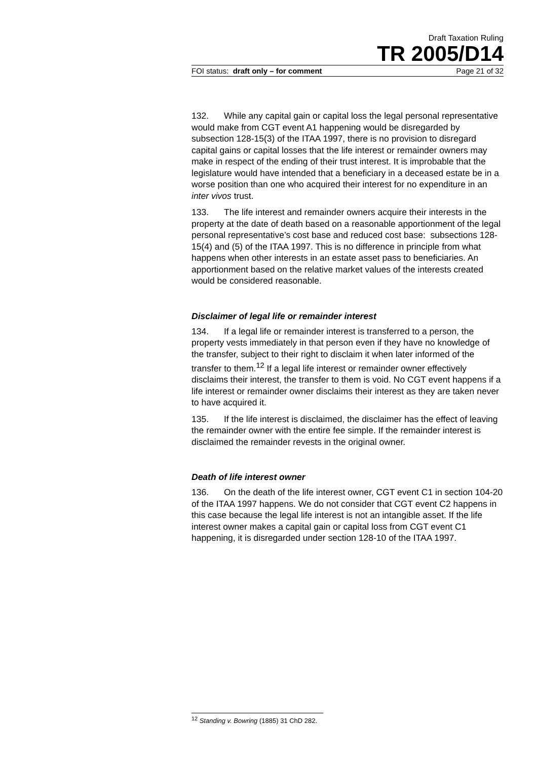Draft Taxation Ruling
TR 2005/D14
FOI status: draft only – for comment Page 21 of 32
132. While any capital gain or capital loss the legal personal representative would make from CGT event A1 happening would be disregarded by subsection 128-15(3) of the ITAA 1997, there is no provision to disregard capital gains or capital losses that the life interest or remainder owners may make in respect of the ending of their trust interest. It is improbable that the legislature would have intended that a beneficiary in a deceased estate be in a worse position than one who acquired their interest for no expenditure in an inter vivos trust.
133. The life interest and remainder owners acquire their interests in the property at the date of death based on a reasonable apportionment of the legal personal representative’s cost base and reduced cost base: subsections 128-15(4) and (5) of the ITAA 1997. This is no difference in principle from what happens when other interests in an estate asset pass to beneficiaries. An apportionment based on the relative market values of the interests created would be considered reasonable.
Disclaimer of legal life or remainder interest
134. If a legal life or remainder interest is transferred to a person, the property vests immediately in that person even if they have no knowledge of the transfer, subject to their right to disclaim it when later informed of the transfer to them.<sup>12</sup> If a legal life interest or remainder owner effectively disclaims their interest, the transfer to them is void. No CGT event happens if a life interest or remainder owner disclaims their interest as they are taken never to have acquired it.
135. If the life interest is disclaimed, the disclaimer has the effect of leaving the remainder owner with the entire fee simple. If the remainder interest is disclaimed the remainder revests in the original owner.
Death of life interest owner
136. On the death of the life interest owner, CGT event C1 in section 104-20 of the ITAA 1997 happens. We do not consider that CGT event C2 happens in this case because the legal life interest is not an intangible asset. If the life interest owner makes a capital gain or capital loss from CGT event C1 happening, it is disregarded under section 128-10 of the ITAA 1997.
<sup>12</sup> Standing v. Bowring (1885) 31 ChD 282.